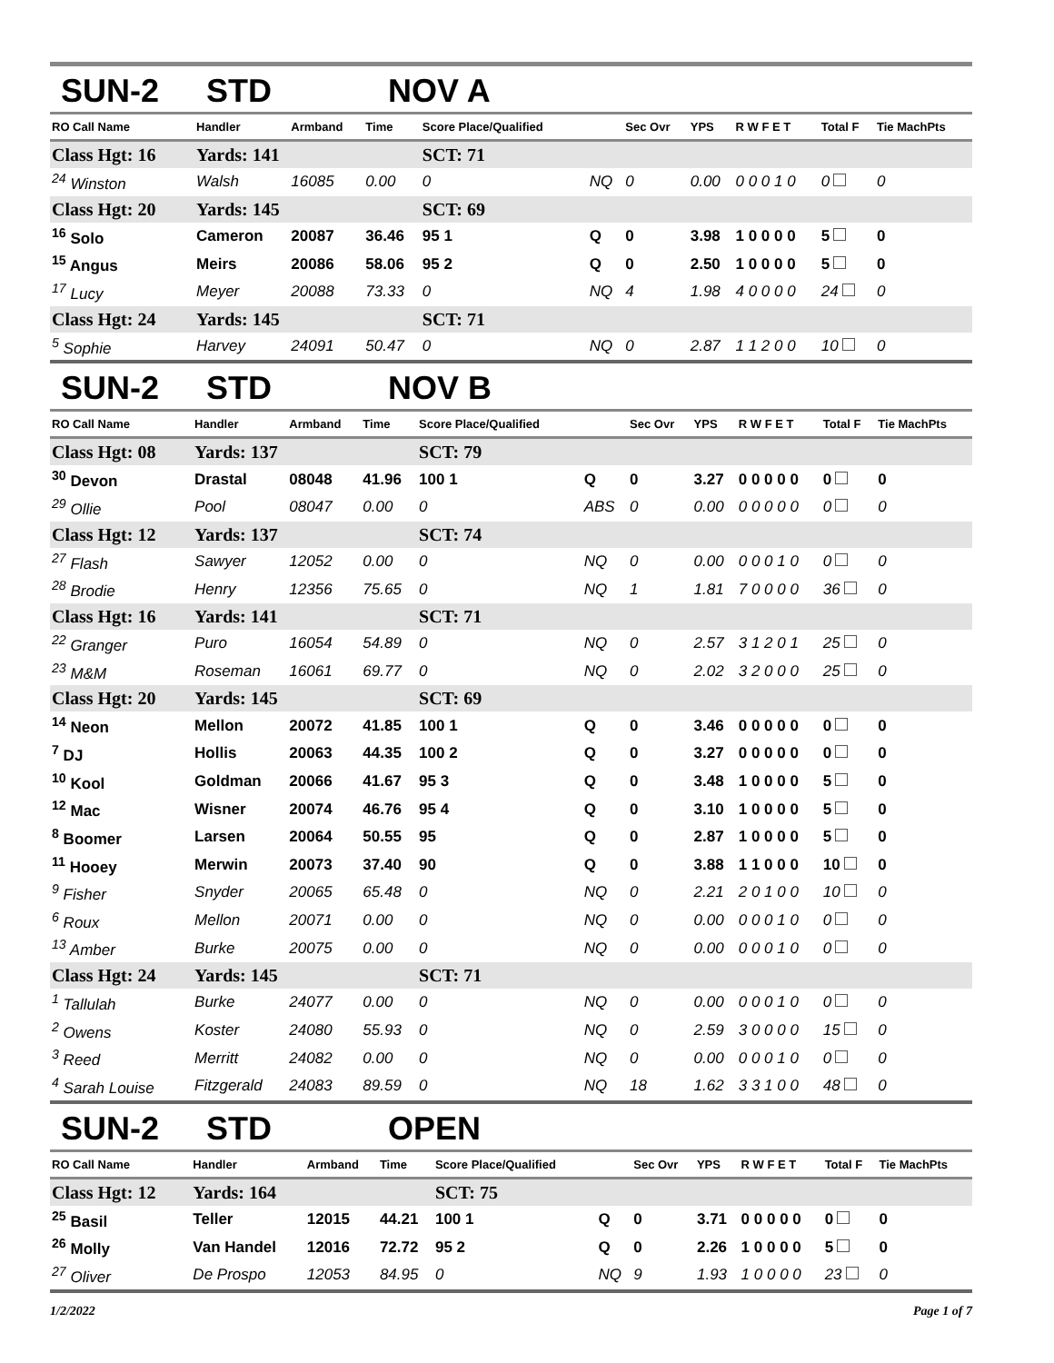SUN-2 STD NOV A
| RO Call Name | Handler | Armband | Time | Score Place/Qualified | | Sec Ovr | YPS | R W F E T | Total F | Tie MachPts |
| --- | --- | --- | --- | --- | --- | --- | --- | --- | --- | --- |
| Class Hgt: 16 | Yards: 141 | | | SCT: 71 | | | | | | |
| <sup>24</sup> Winston | Walsh | 16085 | 0.00 | 0 | NQ | 0 | 0.00 | 0 0 0 1 0 | 0 | 0 |
| Class Hgt: 20 | Yards: 145 | | | SCT: 69 | | | | | | |
| <sup>16</sup> Solo | Cameron | 20087 | 36.46 | 95 1 | Q | 0 | 3.98 | 1 0 0 0 0 | 5 | 0 |
| <sup>15</sup> Angus | Meirs | 20086 | 58.06 | 95 2 | Q | 0 | 2.50 | 1 0 0 0 0 | 5 | 0 |
| <sup>17</sup> Lucy | Meyer | 20088 | 73.33 | 0 | NQ | 4 | 1.98 | 4 0 0 0 0 | 24 | 0 |
| Class Hgt: 24 | Yards: 145 | | | SCT: 71 | | | | | | |
| <sup>5</sup> Sophie | Harvey | 24091 | 50.47 | 0 | NQ | 0 | 2.87 | 1 1 2 0 0 | 10 | 0 |
SUN-2 STD NOV B
| RO Call Name | Handler | Armband | Time | Score Place/Qualified | | Sec Ovr | YPS | R W F E T | Total F | Tie MachPts |
| --- | --- | --- | --- | --- | --- | --- | --- | --- | --- | --- |
| Class Hgt: 08 | Yards: 137 | | | SCT: 79 | | | | | | |
| <sup>30</sup> Devon | Drastal | 08048 | 41.96 | 100 1 | Q | 0 | 3.27 | 0 0 0 0 0 | 0 | 0 |
| <sup>29</sup> Ollie | Pool | 08047 | 0.00 | 0 | ABS | 0 | 0.00 | 0 0 0 0 0 | 0 | 0 |
| Class Hgt: 12 | Yards: 137 | | | SCT: 74 | | | | | | |
| <sup>27</sup> Flash | Sawyer | 12052 | 0.00 | 0 | NQ | 0 | 0.00 | 0 0 0 1 0 | 0 | 0 |
| <sup>28</sup> Brodie | Henry | 12356 | 75.65 | 0 | NQ | 1 | 1.81 | 7 0 0 0 0 | 36 | 0 |
| Class Hgt: 16 | Yards: 141 | | | SCT: 71 | | | | | | |
| <sup>22</sup> Granger | Puro | 16054 | 54.89 | 0 | NQ | 0 | 2.57 | 3 1 2 0 1 | 25 | 0 |
| <sup>23</sup> M&M | Roseman | 16061 | 69.77 | 0 | NQ | 0 | 2.02 | 3 2 0 0 0 | 25 | 0 |
| Class Hgt: 20 | Yards: 145 | | | SCT: 69 | | | | | | |
| <sup>14</sup> Neon | Mellon | 20072 | 41.85 | 100 1 | Q | 0 | 3.46 | 0 0 0 0 0 | 0 | 0 |
| <sup>7</sup> DJ | Hollis | 20063 | 44.35 | 100 2 | Q | 0 | 3.27 | 0 0 0 0 0 | 0 | 0 |
| <sup>10</sup> Kool | Goldman | 20066 | 41.67 | 95 3 | Q | 0 | 3.48 | 1 0 0 0 0 | 5 | 0 |
| <sup>12</sup> Mac | Wisner | 20074 | 46.76 | 95 4 | Q | 0 | 3.10 | 1 0 0 0 0 | 5 | 0 |
| <sup>8</sup> Boomer | Larsen | 20064 | 50.55 | 95 | Q | 0 | 2.87 | 1 0 0 0 0 | 5 | 0 |
| <sup>11</sup> Hooey | Merwin | 20073 | 37.40 | 90 | Q | 0 | 3.88 | 1 1 0 0 0 | 10 | 0 |
| <sup>9</sup> Fisher | Snyder | 20065 | 65.48 | 0 | NQ | 0 | 2.21 | 2 0 1 0 0 | 10 | 0 |
| <sup>6</sup> Roux | Mellon | 20071 | 0.00 | 0 | NQ | 0 | 0.00 | 0 0 0 1 0 | 0 | 0 |
| <sup>13</sup> Amber | Burke | 20075 | 0.00 | 0 | NQ | 0 | 0.00 | 0 0 0 1 0 | 0 | 0 |
| Class Hgt: 24 | Yards: 145 | | | SCT: 71 | | | | | | |
| <sup>1</sup> Tallulah | Burke | 24077 | 0.00 | 0 | NQ | 0 | 0.00 | 0 0 0 1 0 | 0 | 0 |
| <sup>2</sup> Owens | Koster | 24080 | 55.93 | 0 | NQ | 0 | 2.59 | 3 0 0 0 0 | 15 | 0 |
| <sup>3</sup> Reed | Merritt | 24082 | 0.00 | 0 | NQ | 0 | 0.00 | 0 0 0 1 0 | 0 | 0 |
| <sup>4</sup> Sarah Louise | Fitzgerald | 24083 | 89.59 | 0 | NQ | 18 | 1.62 | 3 3 1 0 0 | 48 | 0 |
SUN-2 STD OPEN
| RO Call Name | Handler | Armband | Time | Score Place/Qualified | | Sec Ovr | YPS | R W F E T | Total F | Tie MachPts |
| --- | --- | --- | --- | --- | --- | --- | --- | --- | --- | --- |
| Class Hgt: 12 | Yards: 164 | | | SCT: 75 | | | | | | |
| <sup>25</sup> Basil | Teller | 12015 | 44.21 | 100 1 | Q | 0 | 3.71 | 0 0 0 0 0 | 0 | 0 |
| <sup>26</sup> Molly | Van Handel | 12016 | 72.72 | 95 2 | Q | 0 | 2.26 | 1 0 0 0 0 | 5 | 0 |
| <sup>27</sup> Oliver | De Prospo | 12053 | 84.95 | 0 | NQ | 9 | 1.93 | 1 0 0 0 0 | 23 | 0 |
1/2/2022 Page 1 of 7